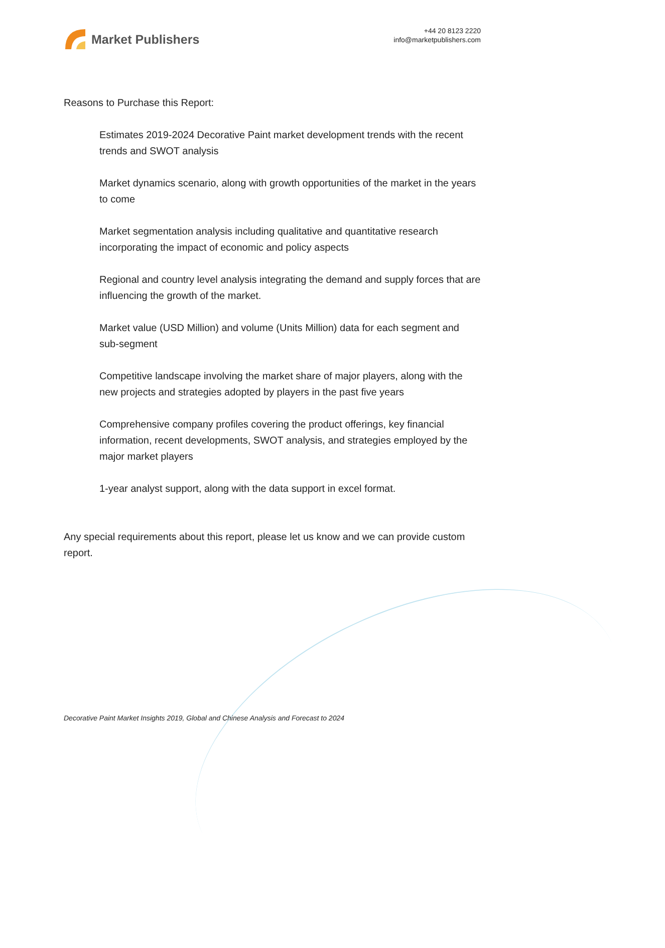Market Publishers
+44 20 8123 2220
info@marketpublishers.com
Reasons to Purchase this Report:
Estimates 2019-2024 Decorative Paint market development trends with the recent trends and SWOT analysis
Market dynamics scenario, along with growth opportunities of the market in the years to come
Market segmentation analysis including qualitative and quantitative research incorporating the impact of economic and policy aspects
Regional and country level analysis integrating the demand and supply forces that are influencing the growth of the market.
Market value (USD Million) and volume (Units Million) data for each segment and sub-segment
Competitive landscape involving the market share of major players, along with the new projects and strategies adopted by players in the past five years
Comprehensive company profiles covering the product offerings, key financial information, recent developments, SWOT analysis, and strategies employed by the major market players
1-year analyst support, along with the data support in excel format.
Any special requirements about this report, please let us know and we can provide custom report.
Decorative Paint Market Insights 2019, Global and Chinese Analysis and Forecast to 2024